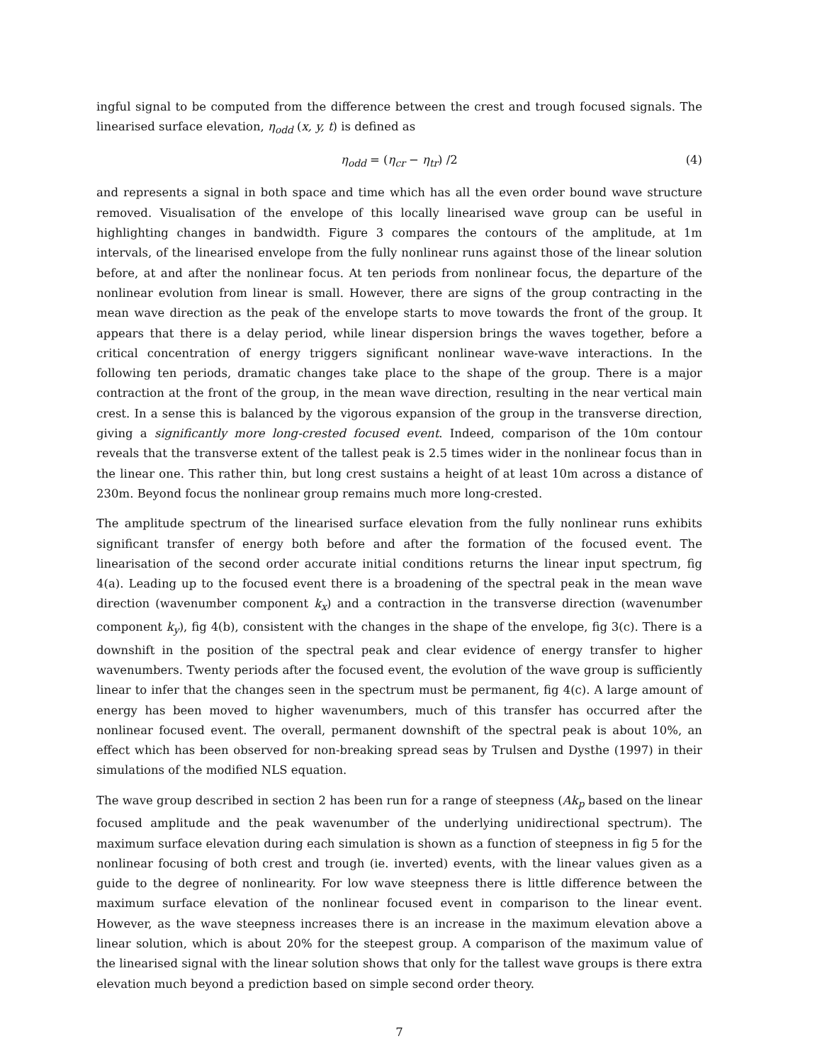ingful signal to be computed from the difference between the crest and trough focused signals. The linearised surface elevation, η<sub>odd</sub> (x, y, t) is defined as
η<sub>odd</sub> = (η<sub>cr</sub> − η<sub>tr</sub>) /2 (4)
and represents a signal in both space and time which has all the even order bound wave structure removed. Visualisation of the envelope of this locally linearised wave group can be useful in highlighting changes in bandwidth. Figure 3 compares the contours of the amplitude, at 1m intervals, of the linearised envelope from the fully nonlinear runs against those of the linear solution before, at and after the nonlinear focus. At ten periods from nonlinear focus, the departure of the nonlinear evolution from linear is small. However, there are signs of the group contracting in the mean wave direction as the peak of the envelope starts to move towards the front of the group. It appears that there is a delay period, while linear dispersion brings the waves together, before a critical concentration of energy triggers significant nonlinear wave-wave interactions. In the following ten periods, dramatic changes take place to the shape of the group. There is a major contraction at the front of the group, in the mean wave direction, resulting in the near vertical main crest. In a sense this is balanced by the vigorous expansion of the group in the transverse direction, giving a significantly more long-crested focused event. Indeed, comparison of the 10m contour reveals that the transverse extent of the tallest peak is 2.5 times wider in the nonlinear focus than in the linear one. This rather thin, but long crest sustains a height of at least 10m across a distance of 230m. Beyond focus the nonlinear group remains much more long-crested.
The amplitude spectrum of the linearised surface elevation from the fully nonlinear runs exhibits significant transfer of energy both before and after the formation of the focused event. The linearisation of the second order accurate initial conditions returns the linear input spectrum, fig 4(a). Leading up to the focused event there is a broadening of the spectral peak in the mean wave direction (wavenumber component k<sub>x</sub>) and a contraction in the transverse direction (wavenumber component k<sub>y</sub>), fig 4(b), consistent with the changes in the shape of the envelope, fig 3(c). There is a downshift in the position of the spectral peak and clear evidence of energy transfer to higher wavenumbers. Twenty periods after the focused event, the evolution of the wave group is sufficiently linear to infer that the changes seen in the spectrum must be permanent, fig 4(c). A large amount of energy has been moved to higher wavenumbers, much of this transfer has occurred after the nonlinear focused event. The overall, permanent downshift of the spectral peak is about 10%, an effect which has been observed for non-breaking spread seas by Trulsen and Dysthe (1997) in their simulations of the modified NLS equation.
The wave group described in section 2 has been run for a range of steepness (Ak<sub>p</sub> based on the linear focused amplitude and the peak wavenumber of the underlying unidirectional spectrum). The maximum surface elevation during each simulation is shown as a function of steepness in fig 5 for the nonlinear focusing of both crest and trough (ie. inverted) events, with the linear values given as a guide to the degree of nonlinearity. For low wave steepness there is little difference between the maximum surface elevation of the nonlinear focused event in comparison to the linear event. However, as the wave steepness increases there is an increase in the maximum elevation above a linear solution, which is about 20% for the steepest group. A comparison of the maximum value of the linearised signal with the linear solution shows that only for the tallest wave groups is there extra elevation much beyond a prediction based on simple second order theory.
7